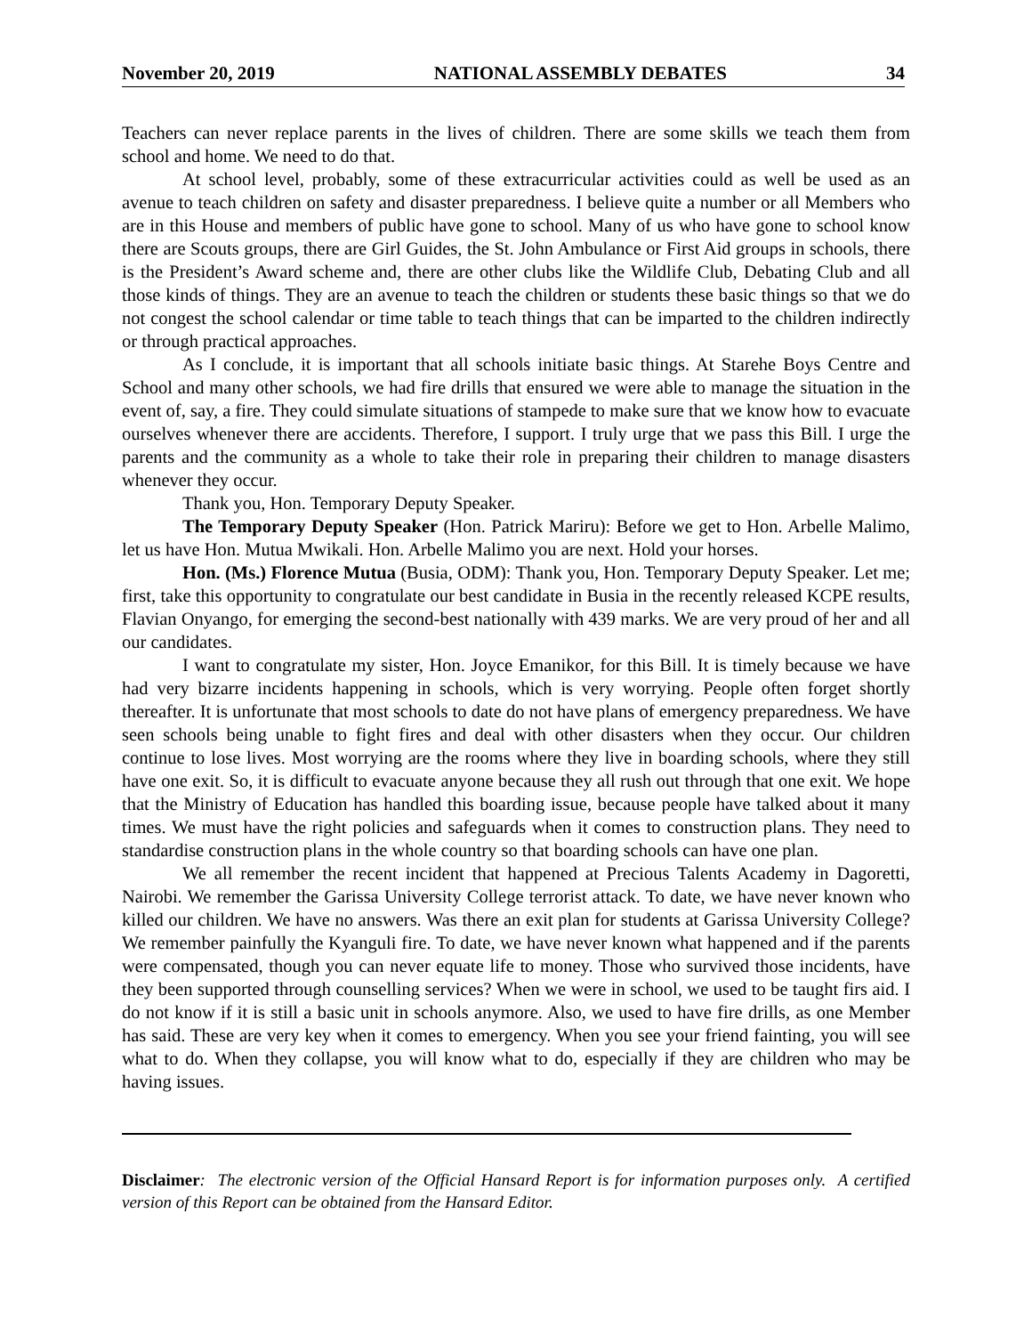November 20, 2019 NATIONAL ASSEMBLY DEBATES 34
Teachers can never replace parents in the lives of children. There are some skills we teach them from school and home. We need to do that.
At school level, probably, some of these extracurricular activities could as well be used as an avenue to teach children on safety and disaster preparedness. I believe quite a number or all Members who are in this House and members of public have gone to school. Many of us who have gone to school know there are Scouts groups, there are Girl Guides, the St. John Ambulance or First Aid groups in schools, there is the President’s Award scheme and, there are other clubs like the Wildlife Club, Debating Club and all those kinds of things. They are an avenue to teach the children or students these basic things so that we do not congest the school calendar or time table to teach things that can be imparted to the children indirectly or through practical approaches.
As I conclude, it is important that all schools initiate basic things. At Starehe Boys Centre and School and many other schools, we had fire drills that ensured we were able to manage the situation in the event of, say, a fire. They could simulate situations of stampede to make sure that we know how to evacuate ourselves whenever there are accidents. Therefore, I support. I truly urge that we pass this Bill. I urge the parents and the community as a whole to take their role in preparing their children to manage disasters whenever they occur.
Thank you, Hon. Temporary Deputy Speaker.
The Temporary Deputy Speaker (Hon. Patrick Mariru): Before we get to Hon. Arbelle Malimo, let us have Hon. Mutua Mwikali. Hon. Arbelle Malimo you are next. Hold your horses.
Hon. (Ms.) Florence Mutua (Busia, ODM): Thank you, Hon. Temporary Deputy Speaker. Let me; first, take this opportunity to congratulate our best candidate in Busia in the recently released KCPE results, Flavian Onyango, for emerging the second-best nationally with 439 marks. We are very proud of her and all our candidates.
I want to congratulate my sister, Hon. Joyce Emanikor, for this Bill. It is timely because we have had very bizarre incidents happening in schools, which is very worrying. People often forget shortly thereafter. It is unfortunate that most schools to date do not have plans of emergency preparedness. We have seen schools being unable to fight fires and deal with other disasters when they occur. Our children continue to lose lives. Most worrying are the rooms where they live in boarding schools, where they still have one exit. So, it is difficult to evacuate anyone because they all rush out through that one exit. We hope that the Ministry of Education has handled this boarding issue, because people have talked about it many times. We must have the right policies and safeguards when it comes to construction plans. They need to standardise construction plans in the whole country so that boarding schools can have one plan.
We all remember the recent incident that happened at Precious Talents Academy in Dagoretti, Nairobi. We remember the Garissa University College terrorist attack. To date, we have never known who killed our children. We have no answers. Was there an exit plan for students at Garissa University College? We remember painfully the Kyanguli fire. To date, we have never known what happened and if the parents were compensated, though you can never equate life to money. Those who survived those incidents, have they been supported through counselling services? When we were in school, we used to be taught firs aid. I do not know if it is still a basic unit in schools anymore. Also, we used to have fire drills, as one Member has said. These are very key when it comes to emergency. When you see your friend fainting, you will see what to do. When they collapse, you will know what to do, especially if they are children who may be having issues.
Disclaimer: The electronic version of the Official Hansard Report is for information purposes only. A certified version of this Report can be obtained from the Hansard Editor.